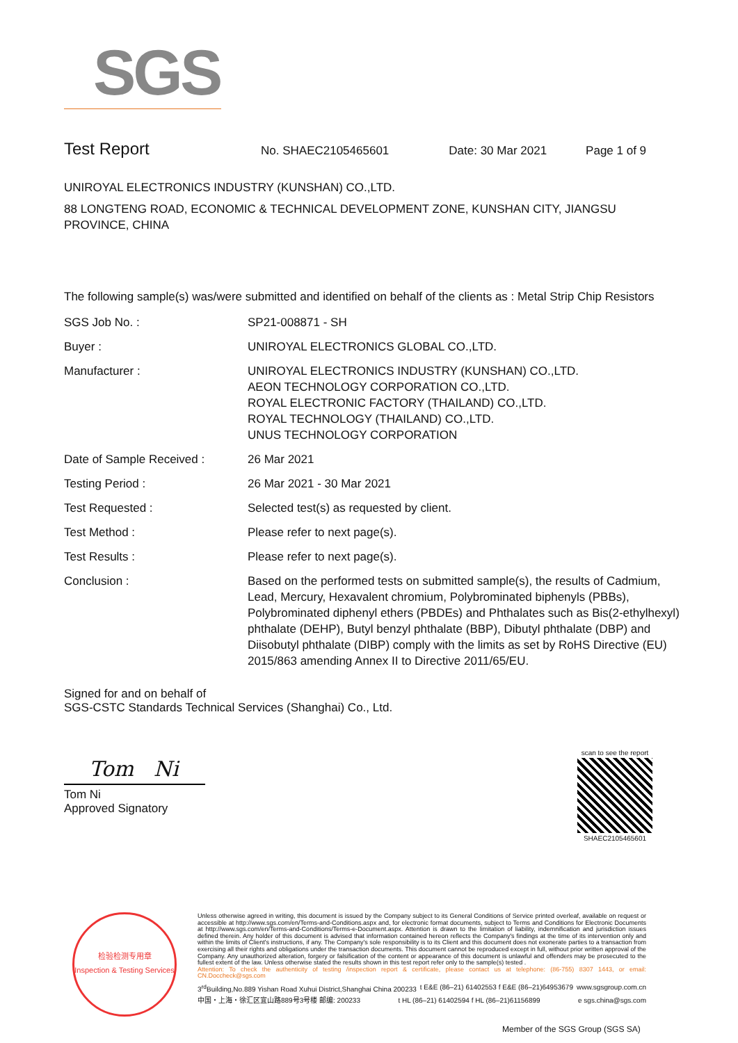SGS
Test Report
No. SHAEC2105465601 Date: 30 Mar 2021 Page 1 of 9
UNIROYAL ELECTRONICS INDUSTRY (KUNSHAN) CO.,LTD.
88 LONGTENG ROAD, ECONOMIC & TECHNICAL DEVELOPMENT ZONE, KUNSHAN CITY, JIANGSU PROVINCE, CHINA
The following sample(s) was/were submitted and identified on behalf of the clients as : Metal Strip Chip Resistors
| SGS Job No. : | SP21-008871 - SH |
| Buyer : | UNIROYAL ELECTRONICS GLOBAL CO.,LTD. |
| Manufacturer : | UNIROYAL ELECTRONICS INDUSTRY (KUNSHAN) CO.,LTD. AEON TECHNOLOGY CORPORATION CO.,LTD. ROYAL ELECTRONIC FACTORY (THAILAND) CO.,LTD. ROYAL TECHNOLOGY (THAILAND) CO.,LTD. UNUS TECHNOLOGY CORPORATION |
| Date of Sample Received : | 26 Mar 2021 |
| Testing Period : | 26 Mar 2021 - 30 Mar 2021 |
| Test Requested : | Selected test(s) as requested by client. |
| Test Method : | Please refer to next page(s). |
| Test Results : | Please refer to next page(s). |
| Conclusion : | Based on the performed tests on submitted sample(s), the results of Cadmium, Lead, Mercury, Hexavalent chromium, Polybrominated biphenyls (PBBs), Polybrominated diphenyl ethers (PBDEs) and Phthalates such as Bis(2-ethylhexyl) phthalate (DEHP), Butyl benzyl phthalate (BBP), Dibutyl phthalate (DBP) and Diisobutyl phthalate (DIBP) comply with the limits as set by RoHS Directive (EU) 2015/863 amending Annex II to Directive 2011/65/EU. |
Signed for and on behalf of
SGS-CSTC Standards Technical Services (Shanghai) Co., Ltd.
Tom Ni
Tom Ni
Approved Signatory
scan to see the report
SHAEC2105465601
检验检测专用章
Inspection & Testing Services
Unless otherwise agreed in writing, this document is issued by the Company subject to its General Conditions of Service printed overleaf, available on request or accessible at http://www.sgs.com/en/Terms-and-Conditions.aspx and, for electronic format documents, subject to Terms and Conditions for Electronic Documents at http://www.sgs.com/en/Terms-and-Conditions/Terms-e-Document.aspx. Attention is drawn to the limitation of liability, indemnification and jurisdiction issues defined therein. Any holder of this document is advised that information contained hereon reflects the Company's findings at the time of its intervention only and within the limits of Client's instructions, if any. The Company's sole responsibility is to its Client and this document does not exonerate parties to a transaction from exercising all their rights and obligations under the transaction documents. This document cannot be reproduced except in full, without prior written approval of the Company. Any unauthorized alteration, forgery or falsification of the content or appearance of this document is unlawful and offenders may be prosecuted to the fullest extent of the law. Unless otherwise stated the results shown in this test report refer only to the sample(s) tested .
Attention: To check the authenticity of testing /inspection report & certificate, please contact us at telephone: (86-755) 8307 1443, or email: CN.Doccheck@sgs.com
3<sup>rd</sup>Building,No.889 Yishan Road Xuhui District,Shanghai China 200233 t E&E (86–21) 61402553 f E&E (86–21)64953679 www.sgsgroup.com.cn
中国・上海・徐汇区宜山路889号3号楼 邮编: 200233 t HL (86–21) 61402594 f HL (86–21)61156899 e sgs.china@sgs.com
Member of the SGS Group (SGS SA)